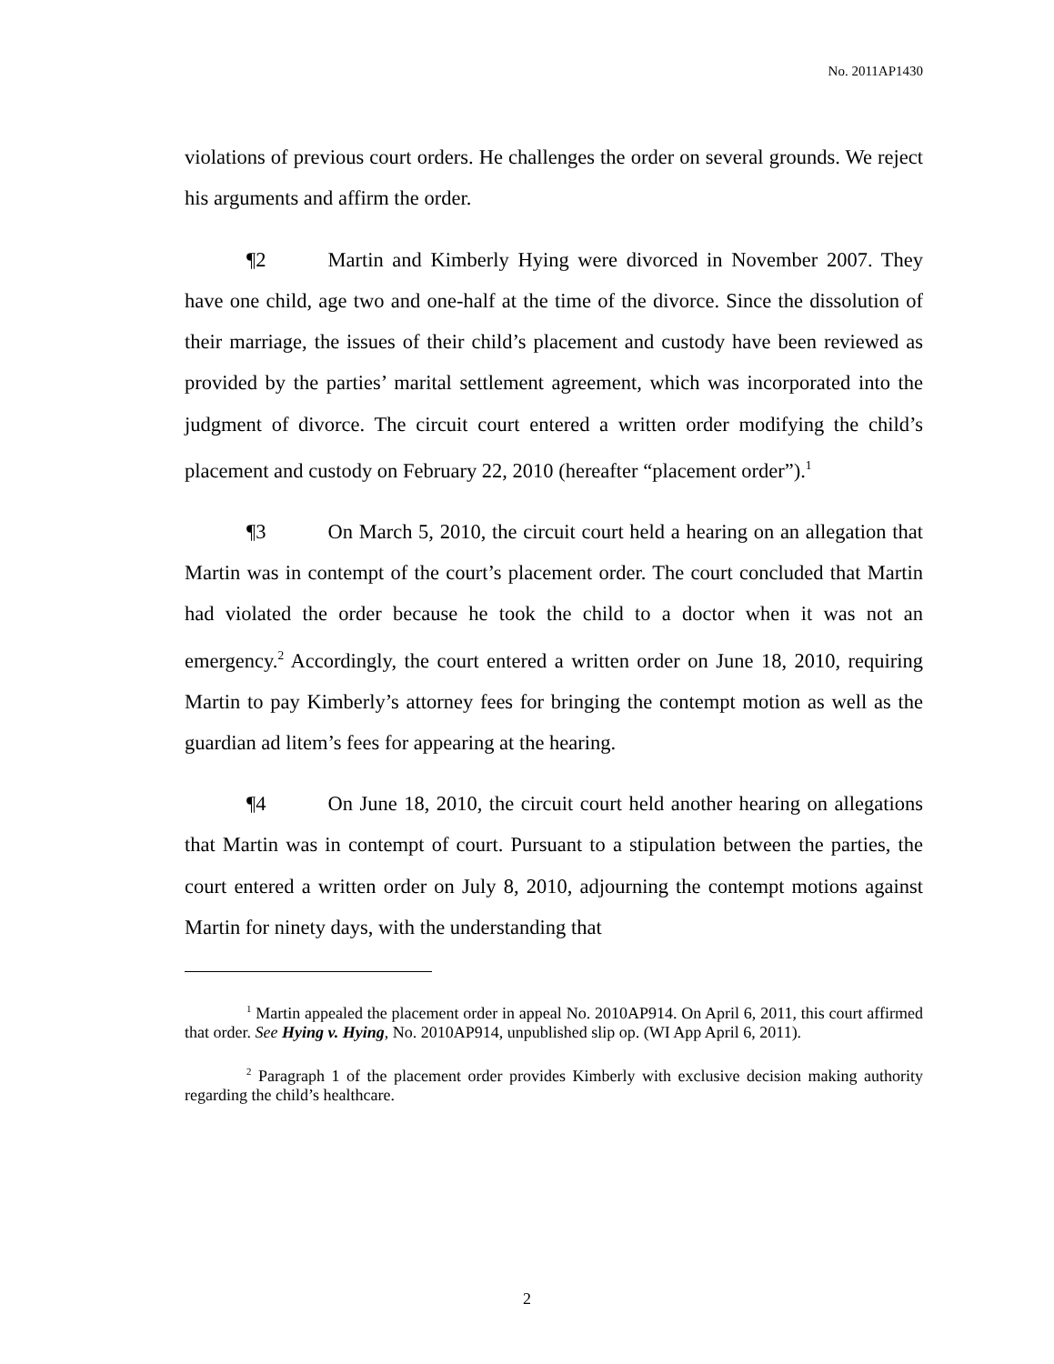No. 2011AP1430
violations of previous court orders. He challenges the order on several grounds. We reject his arguments and affirm the order.
¶2 Martin and Kimberly Hying were divorced in November 2007. They have one child, age two and one-half at the time of the divorce. Since the dissolution of their marriage, the issues of their child’s placement and custody have been reviewed as provided by the parties’ marital settlement agreement, which was incorporated into the judgment of divorce. The circuit court entered a written order modifying the child’s placement and custody on February 22, 2010 (hereafter “placement order”).<sup>1</sup>
¶3 On March 5, 2010, the circuit court held a hearing on an allegation that Martin was in contempt of the court’s placement order. The court concluded that Martin had violated the order because he took the child to a doctor when it was not an emergency.<sup>2</sup> Accordingly, the court entered a written order on June 18, 2010, requiring Martin to pay Kimberly’s attorney fees for bringing the contempt motion as well as the guardian ad litem’s fees for appearing at the hearing.
¶4 On June 18, 2010, the circuit court held another hearing on allegations that Martin was in contempt of court. Pursuant to a stipulation between the parties, the court entered a written order on July 8, 2010, adjourning the contempt motions against Martin for ninety days, with the understanding that
<sup>1</sup> Martin appealed the placement order in appeal No. 2010AP914. On April 6, 2011, this court affirmed that order. See Hying v. Hying, No. 2010AP914, unpublished slip op. (WI App April 6, 2011).
<sup>2</sup> Paragraph 1 of the placement order provides Kimberly with exclusive decision making authority regarding the child’s healthcare.
2